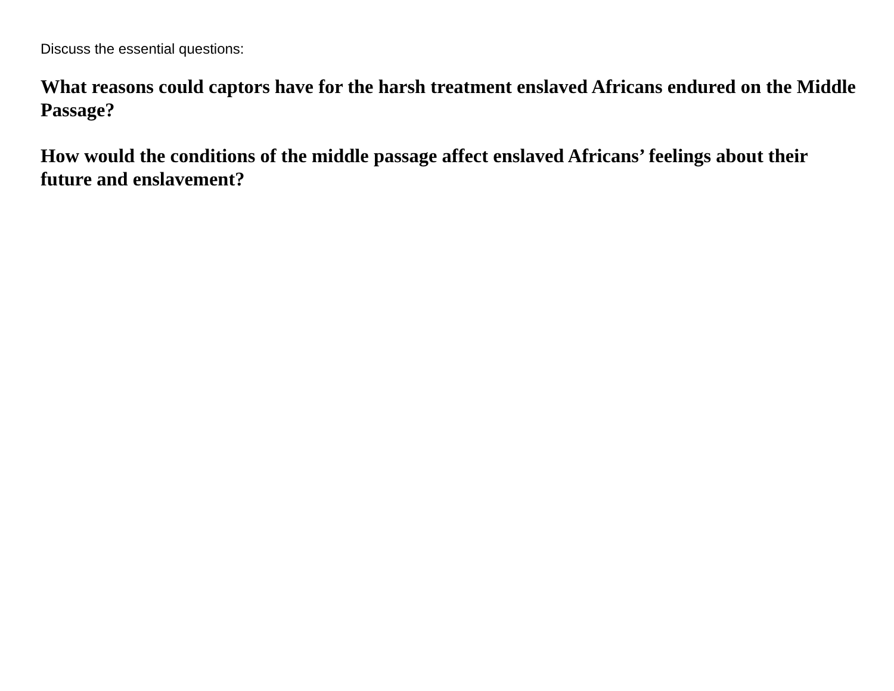Discuss the essential questions:
What reasons could captors have for the harsh treatment enslaved Africans endured on the Middle Passage?
How would the conditions of the middle passage affect enslaved Africans’ feelings about their future and enslavement?